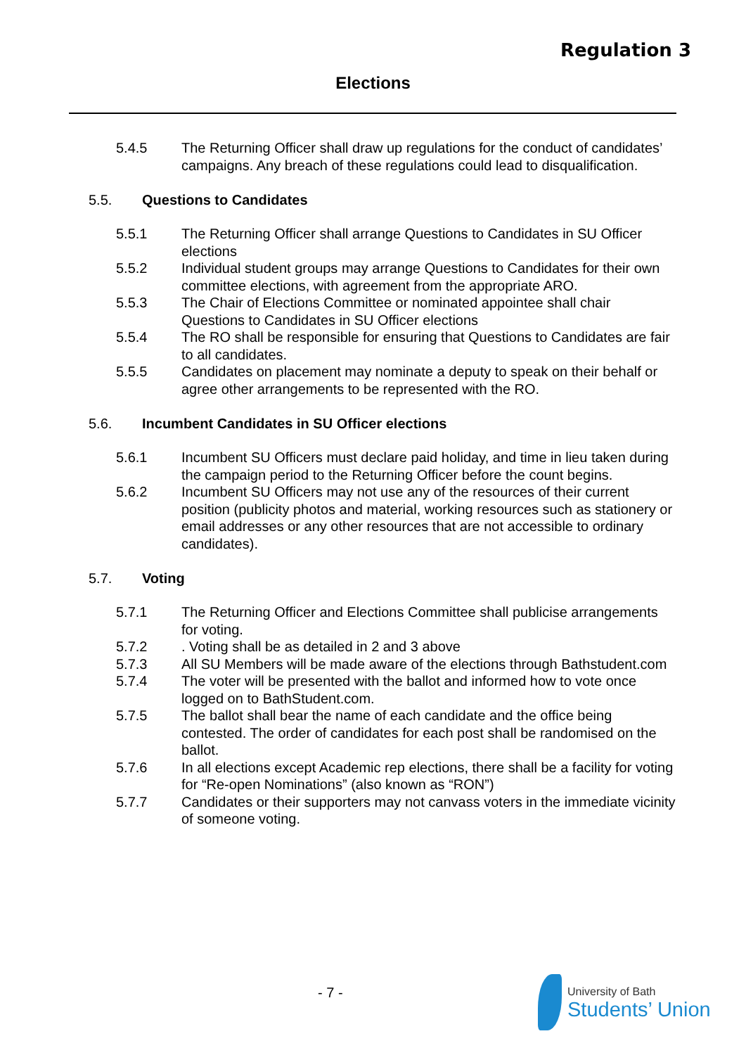Regulation 3
Elections
5.4.5 The Returning Officer shall draw up regulations for the conduct of candidates’ campaigns. Any breach of these regulations could lead to disqualification.
5.5. Questions to Candidates
5.5.1 The Returning Officer shall arrange Questions to Candidates in SU Officer elections
5.5.2 Individual student groups may arrange Questions to Candidates for their own committee elections, with agreement from the appropriate ARO.
5.5.3 The Chair of Elections Committee or nominated appointee shall chair Questions to Candidates in SU Officer elections
5.5.4 The RO shall be responsible for ensuring that Questions to Candidates are fair to all candidates.
5.5.5 Candidates on placement may nominate a deputy to speak on their behalf or agree other arrangements to be represented with the RO.
5.6. Incumbent Candidates in SU Officer elections
5.6.1 Incumbent SU Officers must declare paid holiday, and time in lieu taken during the campaign period to the Returning Officer before the count begins.
5.6.2 Incumbent SU Officers may not use any of the resources of their current position (publicity photos and material, working resources such as stationery or email addresses or any other resources that are not accessible to ordinary candidates).
5.7. Voting
5.7.1 The Returning Officer and Elections Committee shall publicise arrangements for voting.
5.7.2. Voting shall be as detailed in 2 and 3 above
5.7.3 All SU Members will be made aware of the elections through Bathstudent.com
5.7.4 The voter will be presented with the ballot and informed how to vote once logged on to BathStudent.com.
5.7.5 The ballot shall bear the name of each candidate and the office being contested. The order of candidates for each post shall be randomised on the ballot.
5.7.6 In all elections except Academic rep elections, there shall be a facility for voting for “Re-open Nominations” (also known as “RON”)
5.7.7 Candidates or their supporters may not canvass voters in the immediate vicinity of someone voting.
- 7 -
University of Bath
Students’ Union